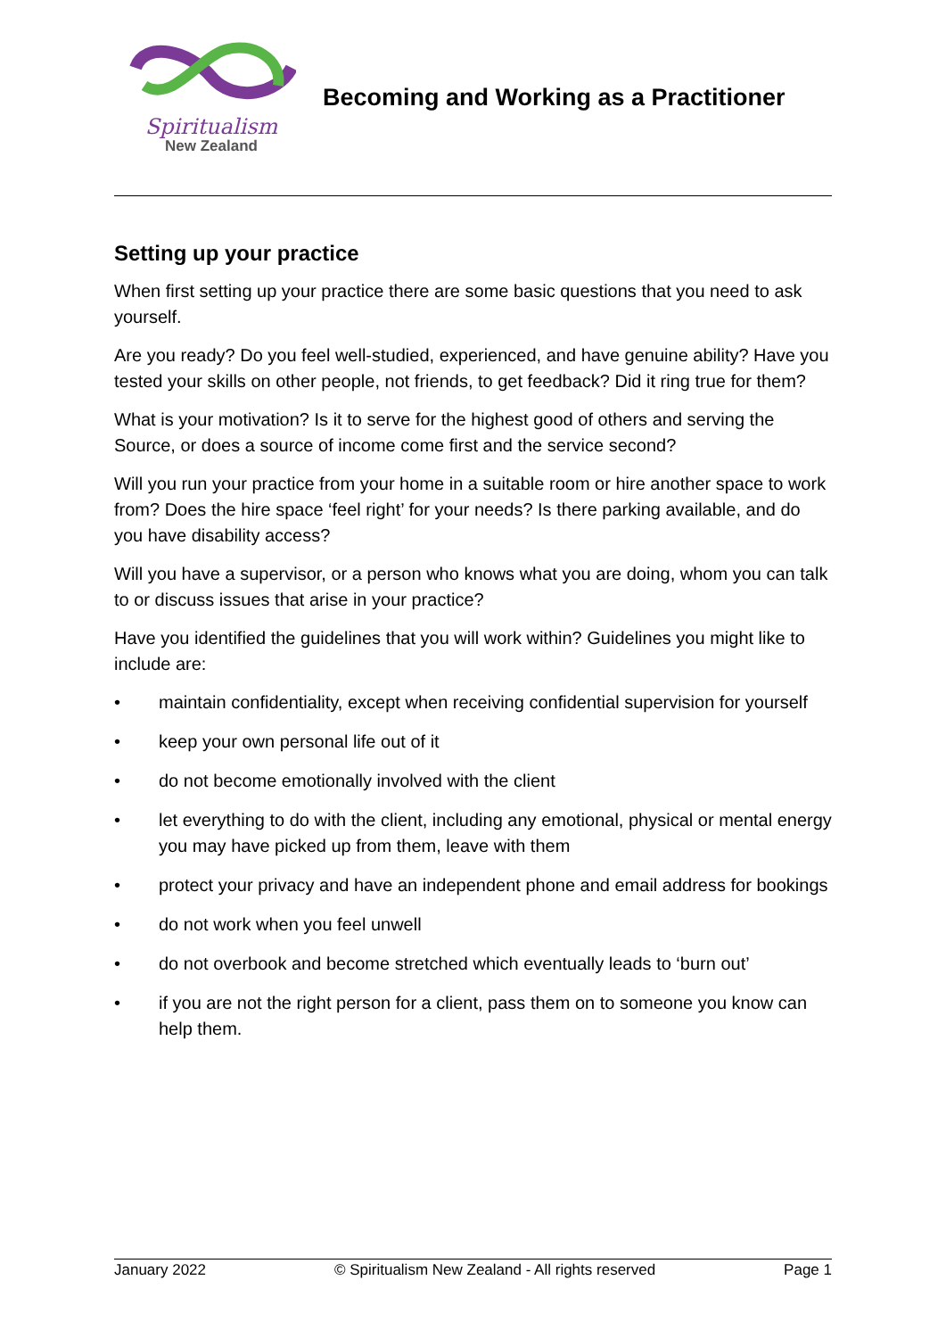Spiritualism
New Zealand
Becoming and Working as a Practitioner
Setting up your practice
When first setting up your practice there are some basic questions that you need to ask yourself.
Are you ready? Do you feel well-studied, experienced, and have genuine ability? Have you tested your skills on other people, not friends, to get feedback? Did it ring true for them?
What is your motivation? Is it to serve for the highest good of others and serving the Source, or does a source of income come first and the service second?
Will you run your practice from your home in a suitable room or hire another space to work from? Does the hire space ‘feel right’ for your needs? Is there parking available, and do you have disability access?
Will you have a supervisor, or a person who knows what you are doing, whom you can talk to or discuss issues that arise in your practice?
Have you identified the guidelines that you will work within? Guidelines you might like to include are:
• maintain confidentiality, except when receiving confidential supervision for yourself
• keep your own personal life out of it
• do not become emotionally involved with the client
• let everything to do with the client, including any emotional, physical or mental energy you may have picked up from them, leave with them
• protect your privacy and have an independent phone and email address for bookings
• do not work when you feel unwell
• do not overbook and become stretched which eventually leads to ‘burn out’
• if you are not the right person for a client, pass them on to someone you know can help them.
January 2022 © Spiritualism New Zealand - All rights reserved Page 1